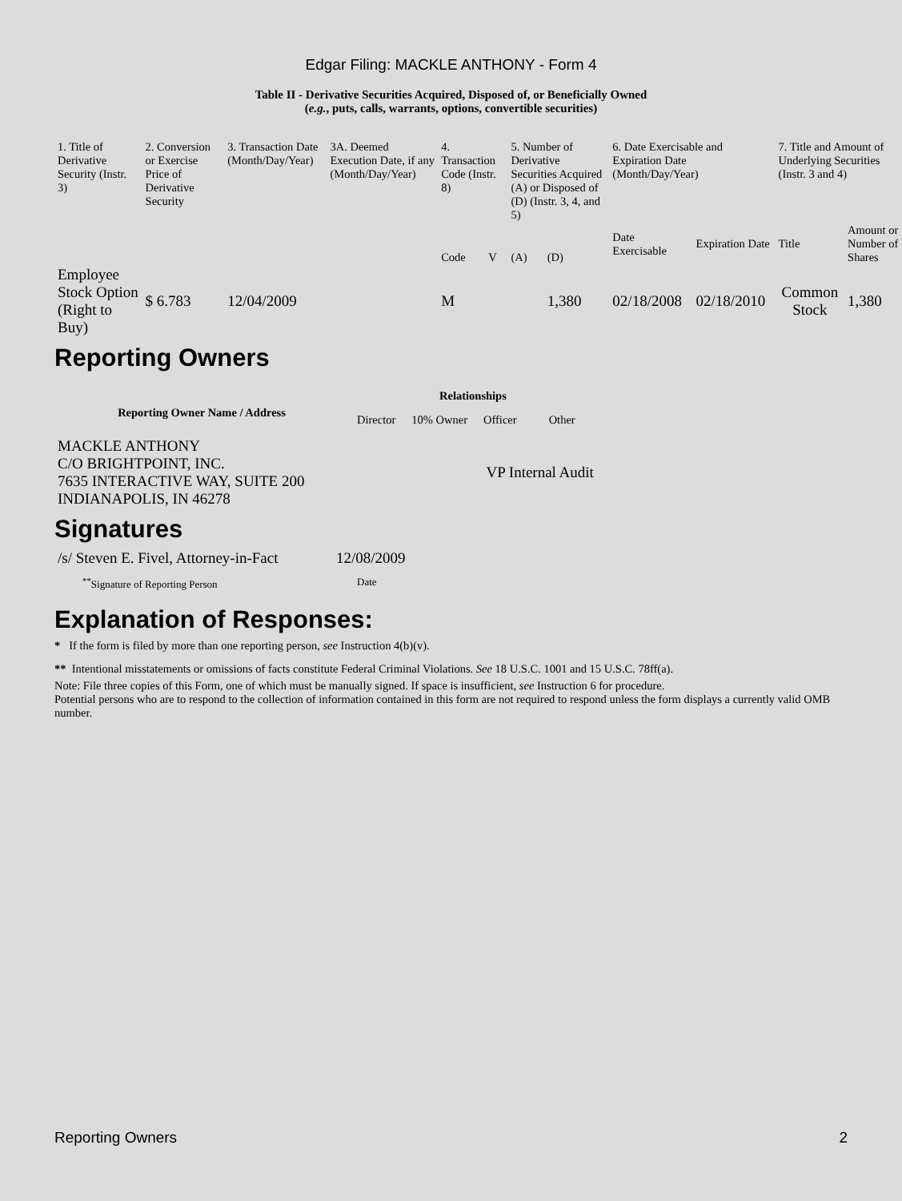Edgar Filing: MACKLE ANTHONY - Form 4
Table II - Derivative Securities Acquired, Disposed of, or Beneficially Owned
(e.g., puts, calls, warrants, options, convertible securities)
| 1. Title of Derivative Security (Instr. 3) | 2. Conversion or Exercise Price of Derivative Security | 3. Transaction Date (Month/Day/Year) | 3A. Deemed Execution Date, if any (Month/Day/Year) | 4. Transaction Code (Instr. 8) | | 5. Number of Derivative Securities Acquired (A) or Disposed of (D) (Instr. 3, 4, and 5) | | 6. Date Exercisable and Expiration Date (Month/Day/Year) | | 7. Title and Amount of Underlying Securities (Instr. 3 and 4) | |
| | | | | Code | V | (A) | (D) | Date Exercisable | Expiration Date | Title | Amount or Number of Shares |
| Employee Stock Option (Right to Buy) | $ 6.783 | 12/04/2009 | | M | | | 1,380 | 02/18/2008 | 02/18/2010 | Common Stock | 1,380 |
Reporting Owners
| Reporting Owner Name / Address | Relationships | | | |
| --- | --- | --- | --- | --- |
| | Director | 10% Owner | Officer | Other |
| MACKLE ANTHONY C/O BRIGHTPOINT, INC. 7635 INTERACTIVE WAY, SUITE 200 INDIANAPOLIS, IN 46278 | | | VP Internal Audit | |
Signatures
| /s/ Steven E. Fivel, Attorney-in-Fact | 12/08/2009 |
| <sup>**</sup> Signature of Reporting Person | Date |
Explanation of Responses:
* If the form is filed by more than one reporting person, see Instruction 4(b)(v).
** Intentional misstatements or omissions of facts constitute Federal Criminal Violations. See 18 U.S.C. 1001 and 15 U.S.C. 78ff(a).
Note: File three copies of this Form, one of which must be manually signed. If space is insufficient, see Instruction 6 for procedure.
Potential persons who are to respond to the collection of information contained in this form are not required to respond unless the form displays a currently valid OMB number.
Reporting Owners 2